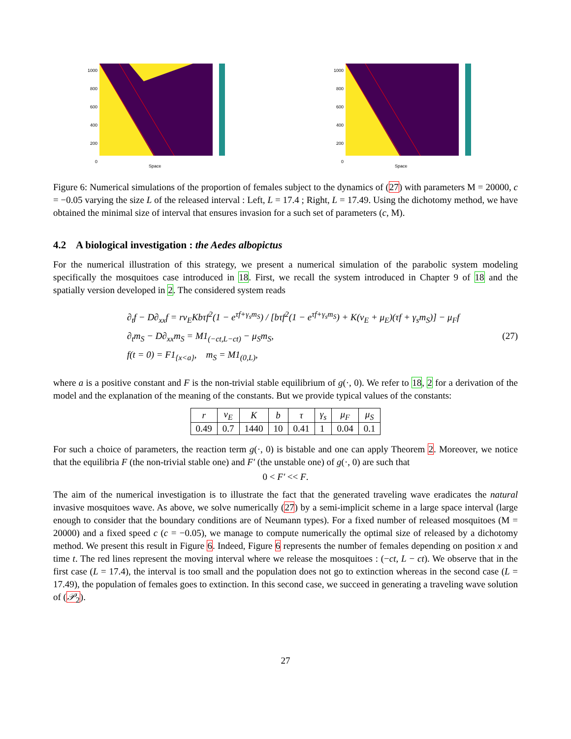1000
800
600
400
200
0
Space
1000
800
600
400
200
0
Space
Figure 6: Numerical simulations of the proportion of females subject to the dynamics of (27) with parameters M = 20000, c = −0.05 varying the size L of the released interval : Left, L = 17.4 ; Right, L = 17.49. Using the dichotomy method, we have obtained the minimal size of interval that ensures invasion for a such set of parameters (c, M).
4.2 A biological investigation : the Aedes albopictus
For the numerical illustration of this strategy, we present a numerical simulation of the parabolic system modeling specifically the mosquitoes case introduced in 18. First, we recall the system introduced in Chapter 9 of 18 and the spatially version developed in 2. The considered system reads
∂<sub>t</sub>f − D∂<sub>xx</sub>f = rν<sub>E</sub>Kbτf<sup>2</sup>(1 − e<sup>τf+γ<sub>s</sub>m<sub>S</sub></sup>) / [bτf<sup>2</sup>(1 − e<sup>τf+γ<sub>s</sub>m<sub>S</sub></sup>) + K(ν<sub>E</sub> + μ<sub>E</sub>)(τf + γ<sub>s</sub>m<sub>S</sub>)] − μ<sub>F</sub>f
∂<sub>t</sub>m<sub>S</sub> − D∂<sub>xx</sub>m<sub>S</sub> = M1<sub>(−ct,L−ct)</sub> − μ<sub>S</sub>m<sub>S</sub>,
f(t = 0) = F1<sub>{x<a}</sub>, m<sub>S</sub> = M1<sub>(0,L)</sub>,
(27)
where a is a positive constant and F is the non-trivial stable equilibrium of g(·, 0). We refer to 18, 2 for a derivation of the model and the explanation of the meaning of the constants. But we provide typical values of the constants:
| r | ν<sub>E</sub> | K | b | τ | γ<sub>s</sub> | μ<sub>F</sub> | μ<sub>S</sub> |
| --- | --- | --- | --- | --- | --- | --- | --- |
| 0.49 | 0.7 | 1440 | 10 | 0.41 | 1 | 0.04 | 0.1 |
For such a choice of parameters, the reaction term g(·, 0) is bistable and one can apply Theorem 2. Moreover, we notice that the equilibria F (the non-trivial stable one) and F′ (the unstable one) of g(·, 0) are such that
0 < F′ << F.
The aim of the numerical investigation is to illustrate the fact that the generated traveling wave eradicates the natural invasive mosquitoes wave. As above, we solve numerically (27) by a semi-implicit scheme in a large space interval (large enough to consider that the boundary conditions are of Neumann types). For a fixed number of released mosquitoes (M = 20000) and a fixed speed c (c = −0.05), we manage to compute numerically the optimal size of released by a dichotomy method. We present this result in Figure 6. Indeed, Figure 6 represents the number of females depending on position x and time t. The red lines represent the moving interval where we release the mosquitoes : (−ct, L − ct). We observe that in the first case (L = 17.4), the interval is too small and the population does not go to extinction whereas in the second case (L = 17.49), the population of females goes to extinction. In this second case, we succeed in generating a traveling wave solution of (𝒫<sub>2</sub>).
27